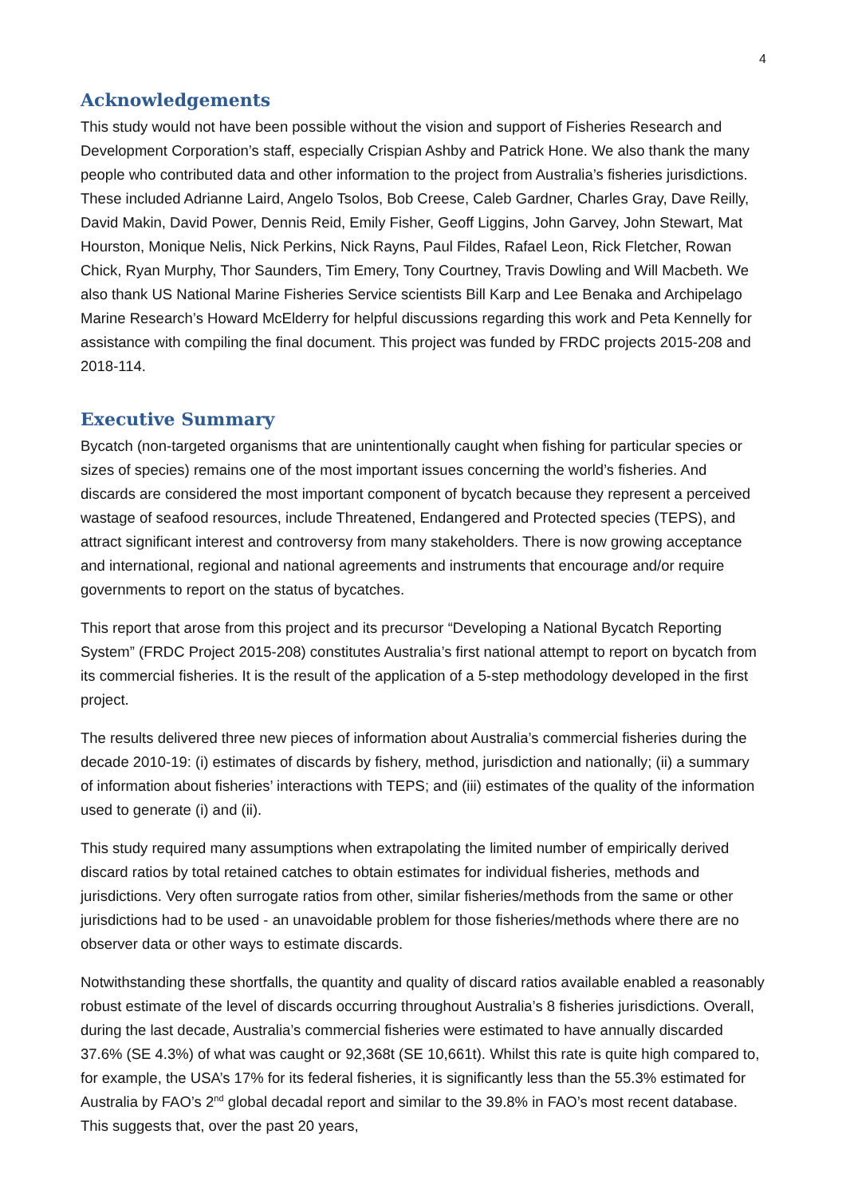4
Acknowledgements
This study would not have been possible without the vision and support of Fisheries Research and Development Corporation’s staff, especially Crispian Ashby and Patrick Hone. We also thank the many people who contributed data and other information to the project from Australia’s fisheries jurisdictions. These included Adrianne Laird, Angelo Tsolos, Bob Creese, Caleb Gardner, Charles Gray, Dave Reilly, David Makin, David Power, Dennis Reid, Emily Fisher, Geoff Liggins, John Garvey, John Stewart, Mat Hourston, Monique Nelis, Nick Perkins, Nick Rayns, Paul Fildes, Rafael Leon, Rick Fletcher, Rowan Chick, Ryan Murphy, Thor Saunders, Tim Emery, Tony Courtney, Travis Dowling and Will Macbeth. We also thank US National Marine Fisheries Service scientists Bill Karp and Lee Benaka and Archipelago Marine Research’s Howard McElderry for helpful discussions regarding this work and Peta Kennelly for assistance with compiling the final document. This project was funded by FRDC projects 2015-208 and 2018-114.
Executive Summary
Bycatch (non-targeted organisms that are unintentionally caught when fishing for particular species or sizes of species) remains one of the most important issues concerning the world’s fisheries. And discards are considered the most important component of bycatch because they represent a perceived wastage of seafood resources, include Threatened, Endangered and Protected species (TEPS), and attract significant interest and controversy from many stakeholders. There is now growing acceptance and international, regional and national agreements and instruments that encourage and/or require governments to report on the status of bycatches.
This report that arose from this project and its precursor “Developing a National Bycatch Reporting System” (FRDC Project 2015-208) constitutes Australia’s first national attempt to report on bycatch from its commercial fisheries. It is the result of the application of a 5-step methodology developed in the first project.
The results delivered three new pieces of information about Australia’s commercial fisheries during the decade 2010-19: (i) estimates of discards by fishery, method, jurisdiction and nationally; (ii) a summary of information about fisheries’ interactions with TEPS; and (iii) estimates of the quality of the information used to generate (i) and (ii).
This study required many assumptions when extrapolating the limited number of empirically derived discard ratios by total retained catches to obtain estimates for individual fisheries, methods and jurisdictions. Very often surrogate ratios from other, similar fisheries/methods from the same or other jurisdictions had to be used - an unavoidable problem for those fisheries/methods where there are no observer data or other ways to estimate discards.
Notwithstanding these shortfalls, the quantity and quality of discard ratios available enabled a reasonably robust estimate of the level of discards occurring throughout Australia’s 8 fisheries jurisdictions. Overall, during the last decade, Australia’s commercial fisheries were estimated to have annually discarded 37.6% (SE 4.3%) of what was caught or 92,368t (SE 10,661t). Whilst this rate is quite high compared to, for example, the USA’s 17% for its federal fisheries, it is significantly less than the 55.3% estimated for Australia by FAO’s 2<sup>nd</sup> global decadal report and similar to the 39.8% in FAO’s most recent database. This suggests that, over the past 20 years,